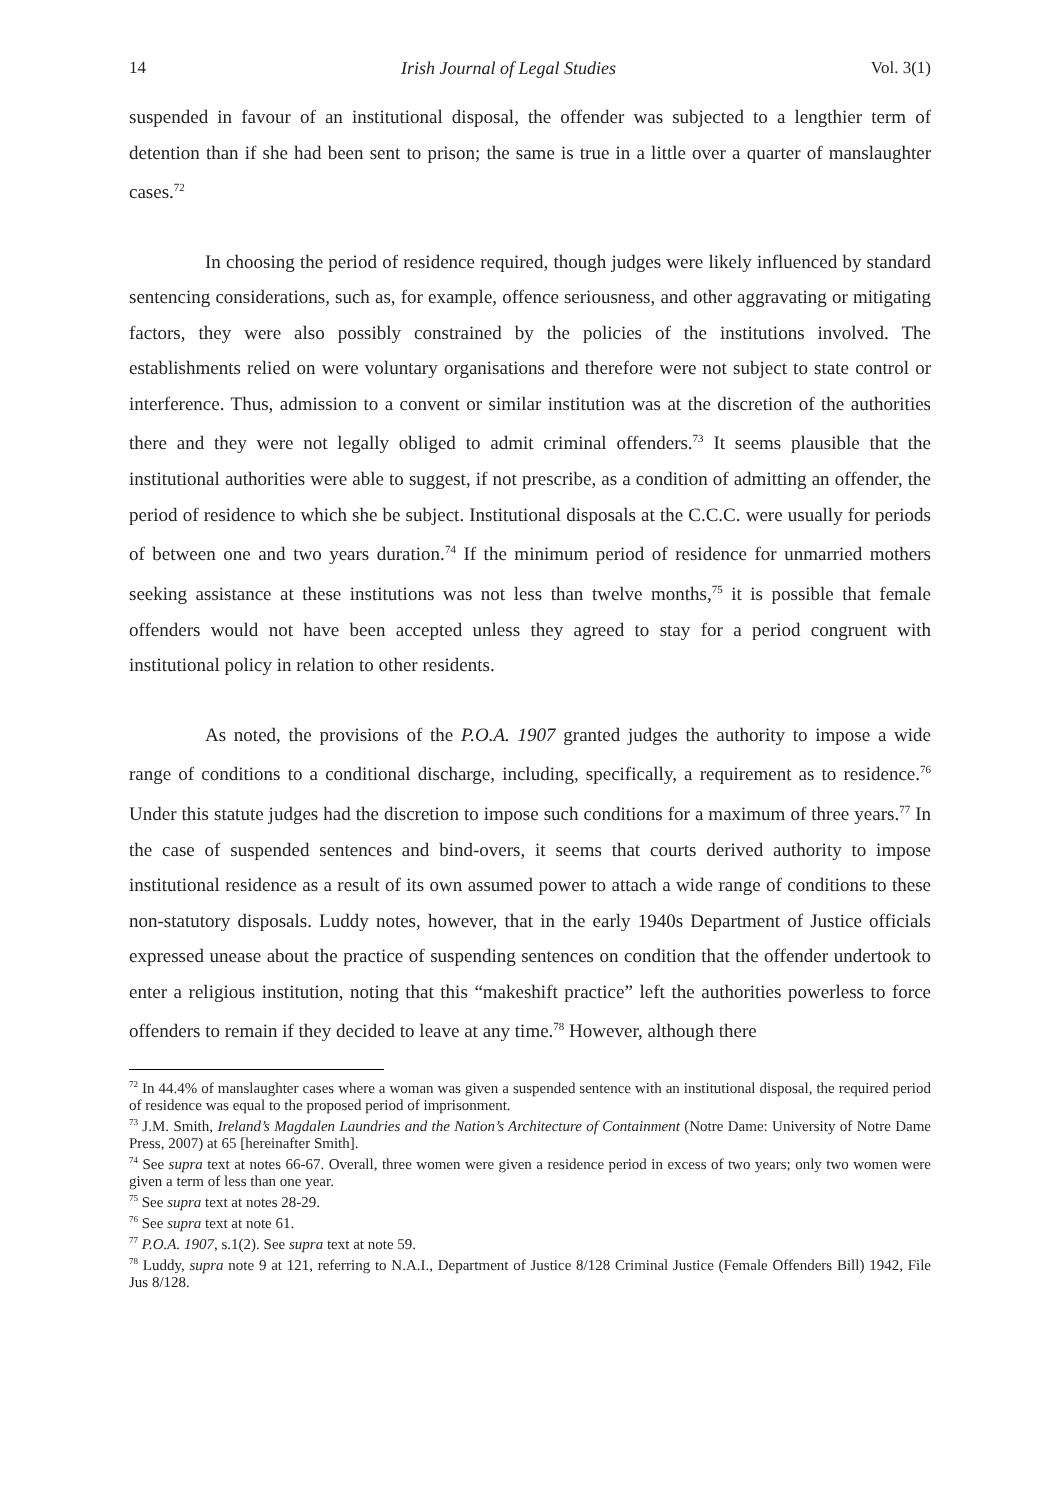14 Irish Journal of Legal Studies Vol. 3(1)
suspended in favour of an institutional disposal, the offender was subjected to a lengthier term of detention than if she had been sent to prison; the same is true in a little over a quarter of manslaughter cases.<sup>72</sup>
In choosing the period of residence required, though judges were likely influenced by standard sentencing considerations, such as, for example, offence seriousness, and other aggravating or mitigating factors, they were also possibly constrained by the policies of the institutions involved. The establishments relied on were voluntary organisations and therefore were not subject to state control or interference. Thus, admission to a convent or similar institution was at the discretion of the authorities there and they were not legally obliged to admit criminal offenders.<sup>73</sup> It seems plausible that the institutional authorities were able to suggest, if not prescribe, as a condition of admitting an offender, the period of residence to which she be subject. Institutional disposals at the C.C.C. were usually for periods of between one and two years duration.<sup>74</sup> If the minimum period of residence for unmarried mothers seeking assistance at these institutions was not less than twelve months,<sup>75</sup> it is possible that female offenders would not have been accepted unless they agreed to stay for a period congruent with institutional policy in relation to other residents.
As noted, the provisions of the P.O.A. 1907 granted judges the authority to impose a wide range of conditions to a conditional discharge, including, specifically, a requirement as to residence.<sup>76</sup> Under this statute judges had the discretion to impose such conditions for a maximum of three years.<sup>77</sup> In the case of suspended sentences and bind-overs, it seems that courts derived authority to impose institutional residence as a result of its own assumed power to attach a wide range of conditions to these non-statutory disposals. Luddy notes, however, that in the early 1940s Department of Justice officials expressed unease about the practice of suspending sentences on condition that the offender undertook to enter a religious institution, noting that this “makeshift practice” left the authorities powerless to force offenders to remain if they decided to leave at any time.<sup>78</sup> However, although there
<sup>72</sup> In 44.4% of manslaughter cases where a woman was given a suspended sentence with an institutional disposal, the required period of residence was equal to the proposed period of imprisonment.
<sup>73</sup> J.M. Smith, Ireland’s Magdalen Laundries and the Nation’s Architecture of Containment (Notre Dame: University of Notre Dame Press, 2007) at 65 [hereinafter Smith].
<sup>74</sup> See supra text at notes 66-67. Overall, three women were given a residence period in excess of two years; only two women were given a term of less than one year.
<sup>75</sup> See supra text at notes 28-29.
<sup>76</sup> See supra text at note 61.
<sup>77</sup> P.O.A. 1907, s.1(2). See supra text at note 59.
<sup>78</sup> Luddy, supra note 9 at 121, referring to N.A.I., Department of Justice 8/128 Criminal Justice (Female Offenders Bill) 1942, File Jus 8/128.